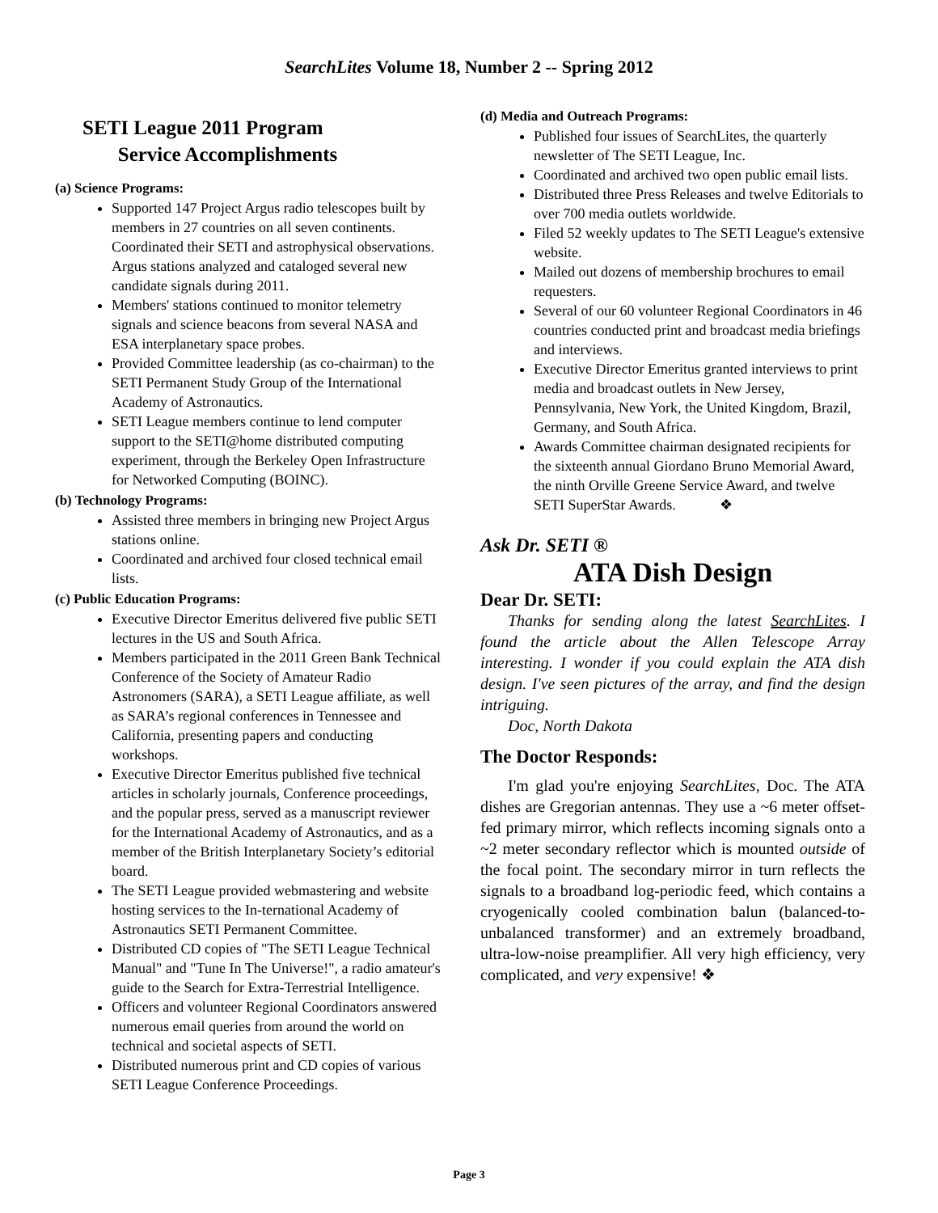SearchLites Volume 18, Number 2 -- Spring 2012
SETI League 2011 Program
Service Accomplishments
(a) Science Programs:
Supported 147 Project Argus radio telescopes built by members in 27 countries on all seven continents. Coordinated their SETI and astrophysical observations. Argus stations analyzed and cataloged several new candidate signals during 2011.
Members' stations continued to monitor telemetry signals and science beacons from several NASA and ESA interplanetary space probes.
Provided Committee leadership (as co-chairman) to the SETI Permanent Study Group of the International Academy of Astronautics.
SETI League members continue to lend computer support to the SETI@home distributed computing experiment, through the Berkeley Open Infrastructure for Networked Computing (BOINC).
(b) Technology Programs:
Assisted three members in bringing new Project Argus stations online.
Coordinated and archived four closed technical email lists.
(c) Public Education Programs:
Executive Director Emeritus delivered five public SETI lectures in the US and South Africa.
Members participated in the 2011 Green Bank Technical Conference of the Society of Amateur Radio Astronomers (SARA), a SETI League affiliate, as well as SARA’s regional conferences in Tennessee and California, presenting papers and conducting workshops.
Executive Director Emeritus published five technical articles in scholarly journals, Conference proceedings, and the popular press, served as a manuscript reviewer for the International Academy of Astronautics, and as a member of the British Interplanetary Society’s editorial board.
The SETI League provided webmastering and website hosting services to the In-ternational Academy of Astronautics SETI Permanent Committee.
Distributed CD copies of "The SETI League Technical Manual" and "Tune In The Universe!", a radio amateur's guide to the Search for Extra-Terrestrial Intelligence.
Officers and volunteer Regional Coordinators answered numerous email queries from around the world on technical and societal aspects of SETI.
Distributed numerous print and CD copies of various SETI League Conference Proceedings.
(d) Media and Outreach Programs:
Published four issues of SearchLites, the quarterly newsletter of The SETI League, Inc.
Coordinated and archived two open public email lists.
Distributed three Press Releases and twelve Editorials to over 700 media outlets worldwide.
Filed 52 weekly updates to The SETI League's extensive website.
Mailed out dozens of membership brochures to email requesters.
Several of our 60 volunteer Regional Coordinators in 46 countries conducted print and broadcast media briefings and interviews.
Executive Director Emeritus granted interviews to print media and broadcast outlets in New Jersey, Pennsylvania, New York, the United Kingdom, Brazil, Germany, and South Africa.
Awards Committee chairman designated recipients for the sixteenth annual Giordano Bruno Memorial Award, the ninth Orville Greene Service Award, and twelve SETI SuperStar Awards. ❖
Ask Dr. SETI ®
ATA Dish Design
Dear Dr. SETI:
Thanks for sending along the latest SearchLites. I found the article about the Allen Telescope Array interesting. I wonder if you could explain the ATA dish design. I've seen pictures of the array, and find the design intriguing.
Doc, North Dakota
The Doctor Responds:
I'm glad you're enjoying SearchLites, Doc. The ATA dishes are Gregorian antennas. They use a ~6 meter offset-fed primary mirror, which reflects incoming signals onto a ~2 meter secondary reflector which is mounted outside of the focal point. The secondary mirror in turn reflects the signals to a broadband log-periodic feed, which contains a cryogenically cooled combination balun (balanced-to-unbalanced transformer) and an extremely broadband, ultra-low-noise preamplifier. All very high efficiency, very complicated, and very expensive! ❖
Page 3